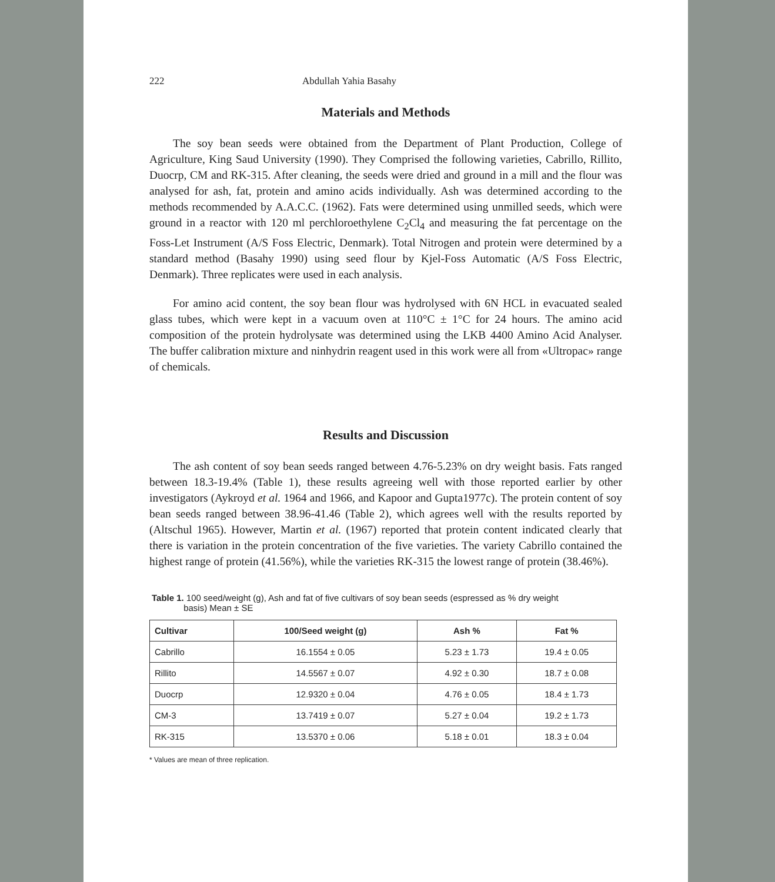222 Abdullah Yahia Basahy
Materials and Methods
The soy bean seeds were obtained from the Department of Plant Production, College of Agriculture, King Saud University (1990). They Comprised the following varieties, Cabrillo, Rillito, Duocrp, CM and RK-315. After cleaning, the seeds were dried and ground in a mill and the flour was analysed for ash, fat, protein and amino acids individually. Ash was determined according to the methods recommended by A.A.C.C. (1962). Fats were determined using unmilled seeds, which were ground in a reactor with 120 ml perchloroethylene C<sub>2</sub>Cl<sub>4</sub> and measuring the fat percentage on the Foss-Let Instrument (A/S Foss Electric, Denmark). Total Nitrogen and protein were determined by a standard method (Basahy 1990) using seed flour by Kjel-Foss Automatic (A/S Foss Electric, Denmark). Three replicates were used in each analysis.
For amino acid content, the soy bean flour was hydrolysed with 6N HCL in evacuated sealed glass tubes, which were kept in a vacuum oven at 110°C ± 1°C for 24 hours. The amino acid composition of the protein hydrolysate was determined using the LKB 4400 Amino Acid Analyser. The buffer calibration mixture and ninhydrin reagent used in this work were all from «Ultropac» range of chemicals.
Results and Discussion
The ash content of soy bean seeds ranged between 4.76-5.23% on dry weight basis. Fats ranged between 18.3-19.4% (Table 1), these results agreeing well with those reported earlier by other investigators (Aykroyd et al. 1964 and 1966, and Kapoor and Gupta1977c). The protein content of soy bean seeds ranged between 38.96-41.46 (Table 2), which agrees well with the results reported by (Altschul 1965). However, Martin et al. (1967) reported that protein content indicated clearly that there is variation in the protein concentration of the five varieties. The variety Cabrillo contained the highest range of protein (41.56%), while the varieties RK-315 the lowest range of protein (38.46%).
Table 1. 100 seed/weight (g), Ash and fat of five cultivars of soy bean seeds (espressed as % dry weight
basis) Mean ± SE
| Cultivar | 100/Seed weight (g) | Ash % | Fat % |
| --- | --- | --- | --- |
| Cabrillo | 16.1554 ± 0.05 | 5.23 ± 1.73 | 19.4 ± 0.05 |
| Rillito | 14.5567 ± 0.07 | 4.92 ± 0.30 | 18.7 ± 0.08 |
| Duocrp | 12.9320 ± 0.04 | 4.76 ± 0.05 | 18.4 ± 1.73 |
| CM-3 | 13.7419 ± 0.07 | 5.27 ± 0.04 | 19.2 ± 1.73 |
| RK-315 | 13.5370 ± 0.06 | 5.18 ± 0.01 | 18.3 ± 0.04 |
* Values are mean of three replication.